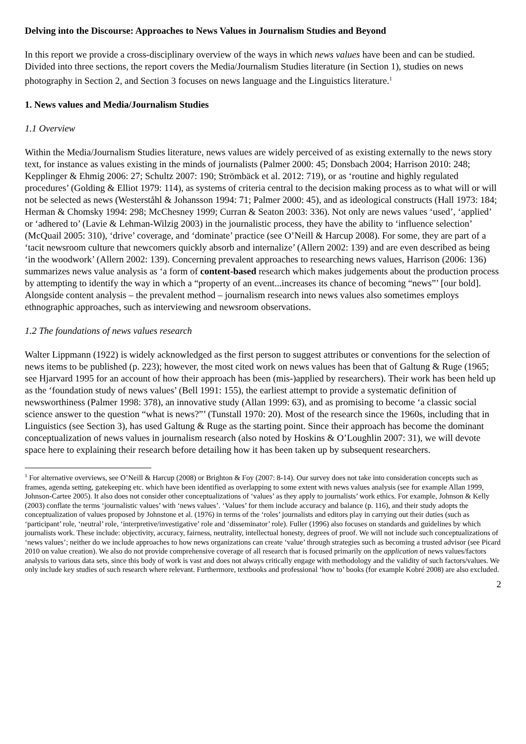Delving into the Discourse: Approaches to News Values in Journalism Studies and Beyond
In this report we provide a cross-disciplinary overview of the ways in which news values have been and can be studied. Divided into three sections, the report covers the Media/Journalism Studies literature (in Section 1), studies on news photography in Section 2, and Section 3 focuses on news language and the Linguistics literature.<sup>1</sup>
1. News values and Media/Journalism Studies
1.1 Overview
Within the Media/Journalism Studies literature, news values are widely perceived of as existing externally to the news story text, for instance as values existing in the minds of journalists (Palmer 2000: 45; Donsbach 2004; Harrison 2010: 248; Kepplinger & Ehmig 2006: 27; Schultz 2007: 190; Strömbäck et al. 2012: 719), or as ‘routine and highly regulated procedures’ (Golding & Elliot 1979: 114), as systems of criteria central to the decision making process as to what will or will not be selected as news (Westerståhl & Johansson 1994: 71; Palmer 2000: 45), and as ideological constructs (Hall 1973: 184; Herman & Chomsky 1994: 298; McChesney 1999; Curran & Seaton 2003: 336). Not only are news values ‘used’, ‘applied’ or ‘adhered to’ (Lavie & Lehman-Wilzig 2003) in the journalistic process, they have the ability to ‘influence selection’ (McQuail 2005: 310), ‘drive’ coverage, and ‘dominate’ practice (see O’Neill & Harcup 2008). For some, they are part of a ‘tacit newsroom culture that newcomers quickly absorb and internalize’ (Allern 2002: 139) and are even described as being ‘in the woodwork’ (Allern 2002: 139). Concerning prevalent approaches to researching news values, Harrison (2006: 136) summarizes news value analysis as ‘a form of content-based research which makes judgements about the production process by attempting to identify the way in which a “property of an event...increases its chance of becoming “news”’ [our bold]. Alongside content analysis – the prevalent method – journalism research into news values also sometimes employs ethnographic approaches, such as interviewing and newsroom observations.
1.2 The foundations of news values research
Walter Lippmann (1922) is widely acknowledged as the first person to suggest attributes or conventions for the selection of news items to be published (p. 223); however, the most cited work on news values has been that of Galtung & Ruge (1965; see Hjarvard 1995 for an account of how their approach has been (mis-)applied by researchers). Their work has been held up as the ‘foundation study of news values’ (Bell 1991: 155), the earliest attempt to provide a systematic definition of newsworthiness (Palmer 1998: 378), an innovative study (Allan 1999: 63), and as promising to become ‘a classic social science answer to the question “what is news?”’ (Tunstall 1970: 20). Most of the research since the 1960s, including that in Linguistics (see Section 3), has used Galtung & Ruge as the starting point. Since their approach has become the dominant conceptualization of news values in journalism research (also noted by Hoskins & O’Loughlin 2007: 31), we will devote space here to explaining their research before detailing how it has been taken up by subsequent researchers.
<sup>1</sup> For alternative overviews, see O’Neill & Harcup (2008) or Brighton & Foy (2007: 8-14). Our survey does not take into consideration concepts such as frames, agenda setting, gatekeeping etc. which have been identified as overlapping to some extent with news values analysis (see for example Allan 1999, Johnson-Cartee 2005). It also does not consider other conceptualizations of ‘values’ as they apply to journalists’ work ethics. For example, Johnson & Kelly (2003) conflate the terms ‘journalistic values’ with ‘news values’. ‘Values’ for them include accuracy and balance (p. 116), and their study adopts the conceptualization of values proposed by Johnstone et al. (1976) in terms of the ‘roles’ journalists and editors play in carrying out their duties (such as ‘participant’ role, ‘neutral’ role, ‘interpretive/investigative’ role and ‘disseminator’ role). Fuller (1996) also focuses on standards and guidelines by which journalists work. These include: objectivity, accuracy, fairness, neutrality, intellectual honesty, degrees of proof. We will not include such conceptualizations of ‘news values’; neither do we include approaches to how news organizations can create ‘value’ through strategies such as becoming a trusted advisor (see Picard 2010 on value creation). We also do not provide comprehensive coverage of all research that is focused primarily on the application of news values/factors analysis to various data sets, since this body of work is vast and does not always critically engage with methodology and the validity of such factors/values. We only include key studies of such research where relevant. Furthermore, textbooks and professional ‘how to’ books (for example Kobré 2008) are also excluded.
2